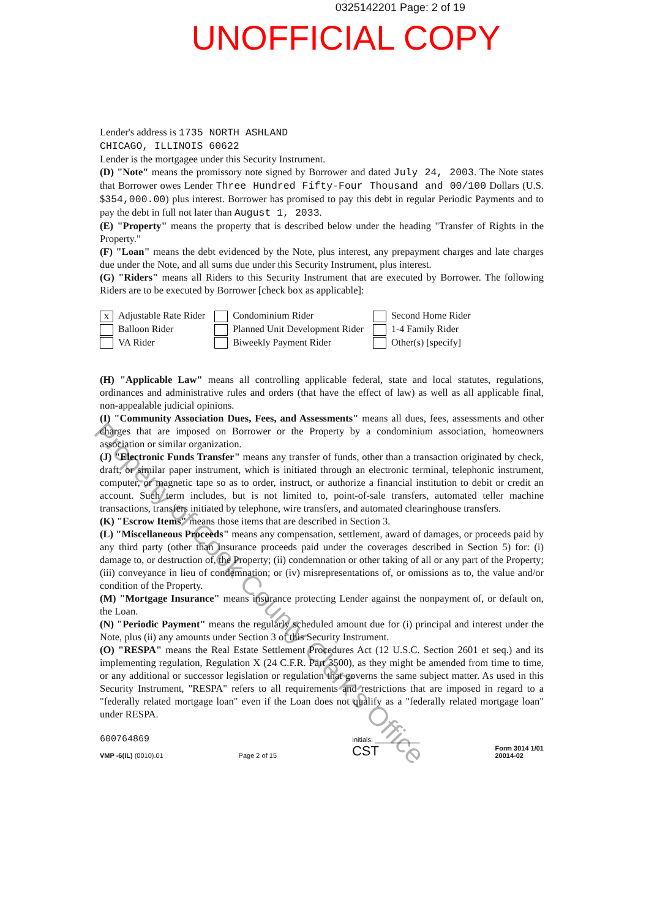0325142201 Page: 2 of 19
UNOFFICIAL COPY
Lender's address is 1735 NORTH ASHLAND
CHICAGO, ILLINOIS 60622
Lender is the mortgagee under this Security Instrument.
(D) "Note" means the promissory note signed by Borrower and dated July 24, 2003. The Note states that Borrower owes Lender Three Hundred Fifty-Four Thousand and 00/100 Dollars (U.S. $354,000.00) plus interest. Borrower has promised to pay this debt in regular Periodic Payments and to pay the debt in full not later than August 1, 2033.
(E) "Property" means the property that is described below under the heading "Transfer of Rights in the Property."
(F) "Loan" means the debt evidenced by the Note, plus interest, any prepayment charges and late charges due under the Note, and all sums due under this Security Instrument, plus interest.
(G) "Riders" means all Riders to this Security Instrument that are executed by Borrower. The following Riders are to be executed by Borrower [check box as applicable]:
X Adjustable Rate Rider
Balloon Rider
VA Rider
Condominium Rider
Planned Unit Development Rider
Biweekly Payment Rider
Second Home Rider
1-4 Family Rider
Other(s) [specify]
(H) "Applicable Law" means all controlling applicable federal, state and local statutes, regulations, ordinances and administrative rules and orders (that have the effect of law) as well as all applicable final, non-appealable judicial opinions.
(I) "Community Association Dues, Fees, and Assessments" means all dues, fees, assessments and other charges that are imposed on Borrower or the Property by a condominium association, homeowners association or similar organization.
(J) "Electronic Funds Transfer" means any transfer of funds, other than a transaction originated by check, draft, or similar paper instrument, which is initiated through an electronic terminal, telephonic instrument, computer, or magnetic tape so as to order, instruct, or authorize a financial institution to debit or credit an account. Such term includes, but is not limited to, point-of-sale transfers, automated teller machine transactions, transfers initiated by telephone, wire transfers, and automated clearinghouse transfers.
(K) "Escrow Items" means those items that are described in Section 3.
(L) "Miscellaneous Proceeds" means any compensation, settlement, award of damages, or proceeds paid by any third party (other than insurance proceeds paid under the coverages described in Section 5) for: (i) damage to, or destruction of, the Property; (ii) condemnation or other taking of all or any part of the Property; (iii) conveyance in lieu of condemnation; or (iv) misrepresentations of, or omissions as to, the value and/or condition of the Property.
(M) "Mortgage Insurance" means insurance protecting Lender against the nonpayment of, or default on, the Loan.
(N) "Periodic Payment" means the regularly scheduled amount due for (i) principal and interest under the Note, plus (ii) any amounts under Section 3 of this Security Instrument.
(O) "RESPA" means the Real Estate Settlement Procedures Act (12 U.S.C. Section 2601 et seq.) and its implementing regulation, Regulation X (24 C.F.R. Part 3500), as they might be amended from time to time, or any additional or successor legislation or regulation that governs the same subject matter. As used in this Security Instrument, "RESPA" refers to all requirements and restrictions that are imposed in regard to a "federally related mortgage loan" even if the Loan does not qualify as a "federally related mortgage loan" under RESPA.
600764869
VMP -6(IL) (0010).01
Page 2 of 15
Initials: ____________
CST
Form 3014 1/01
20014-02
Property of Cook County Clerk's Office